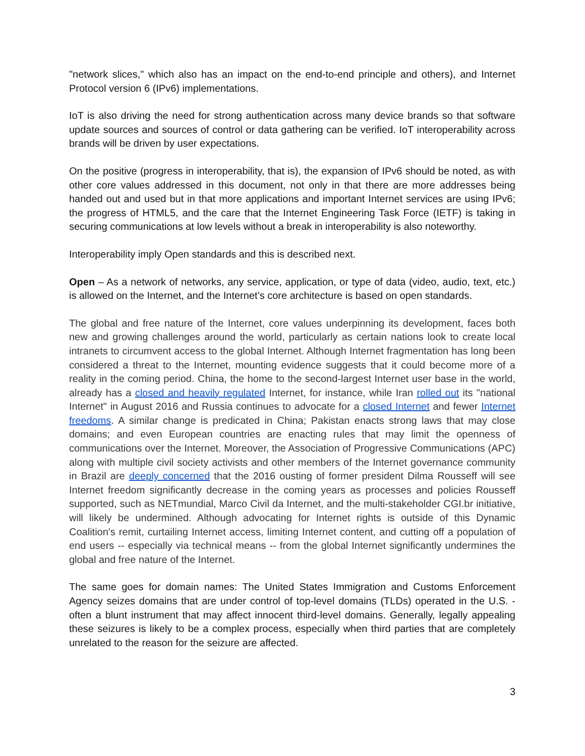"network slices," which also has an impact on the end-to-end principle and others), and Internet Protocol version 6 (IPv6) implementations.
IoT is also driving the need for strong authentication across many device brands so that software update sources and sources of control or data gathering can be verified. IoT interoperability across brands will be driven by user expectations.
On the positive (progress in interoperability, that is), the expansion of IPv6 should be noted, as with other core values addressed in this document, not only in that there are more addresses being handed out and used but in that more applications and important Internet services are using IPv6; the progress of HTML5, and the care that the Internet Engineering Task Force (IETF) is taking in securing communications at low levels without a break in interoperability is also noteworthy.
Interoperability imply Open standards and this is described next.
Open – As a network of networks, any service, application, or type of data (video, audio, text, etc.) is allowed on the Internet, and the Internet’s core architecture is based on open standards.
The global and free nature of the Internet, core values underpinning its development, faces both new and growing challenges around the world, particularly as certain nations look to create local intranets to circumvent access to the global Internet. Although Internet fragmentation has long been considered a threat to the Internet, mounting evidence suggests that it could become more of a reality in the coming period. China, the home to the second-largest Internet user base in the world, already has a closed and heavily regulated Internet, for instance, while Iran rolled out its "national Internet" in August 2016 and Russia continues to advocate for a closed Internet and fewer Internet freedoms. A similar change is predicated in China; Pakistan enacts strong laws that may close domains; and even European countries are enacting rules that may limit the openness of communications over the Internet. Moreover, the Association of Progressive Communications (APC) along with multiple civil society activists and other members of the Internet governance community in Brazil are deeply concerned that the 2016 ousting of former president Dilma Rousseff will see Internet freedom significantly decrease in the coming years as processes and policies Rousseff supported, such as NETmundial, Marco Civil da Internet, and the multi-stakeholder CGI.br initiative, will likely be undermined. Although advocating for Internet rights is outside of this Dynamic Coalition's remit, curtailing Internet access, limiting Internet content, and cutting off a population of end users -- especially via technical means -- from the global Internet significantly undermines the global and free nature of the Internet.
The same goes for domain names: The United States Immigration and Customs Enforcement Agency seizes domains that are under control of top-level domains (TLDs) operated in the U.S. - often a blunt instrument that may affect innocent third-level domains. Generally, legally appealing these seizures is likely to be a complex process, especially when third parties that are completely unrelated to the reason for the seizure are affected.
3